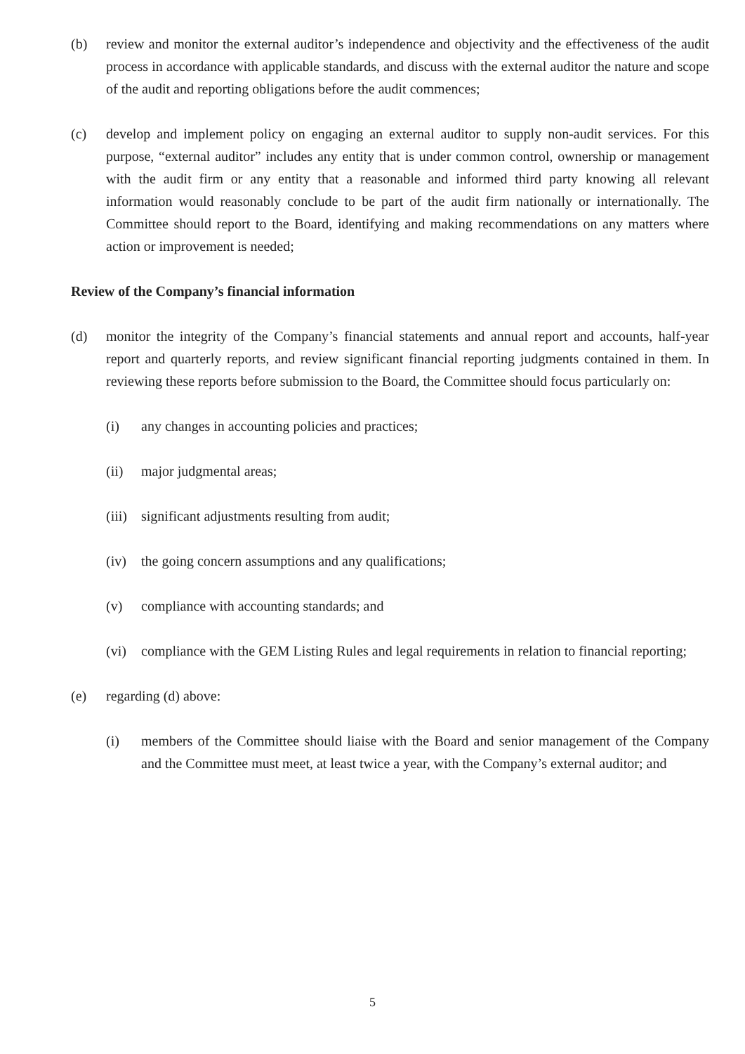(b) review and monitor the external auditor’s independence and objectivity and the effectiveness of the audit process in accordance with applicable standards, and discuss with the external auditor the nature and scope of the audit and reporting obligations before the audit commences;
(c) develop and implement policy on engaging an external auditor to supply non-audit services. For this purpose, “external auditor” includes any entity that is under common control, ownership or management with the audit firm or any entity that a reasonable and informed third party knowing all relevant information would reasonably conclude to be part of the audit firm nationally or internationally. The Committee should report to the Board, identifying and making recommendations on any matters where action or improvement is needed;
Review of the Company’s financial information
(d) monitor the integrity of the Company’s financial statements and annual report and accounts, half-year report and quarterly reports, and review significant financial reporting judgments contained in them. In reviewing these reports before submission to the Board, the Committee should focus particularly on:
(i) any changes in accounting policies and practices;
(ii) major judgmental areas;
(iii) significant adjustments resulting from audit;
(iv) the going concern assumptions and any qualifications;
(v) compliance with accounting standards; and
(vi) compliance with the GEM Listing Rules and legal requirements in relation to financial reporting;
(e) regarding (d) above:
(i) members of the Committee should liaise with the Board and senior management of the Company and the Committee must meet, at least twice a year, with the Company’s external auditor; and
5